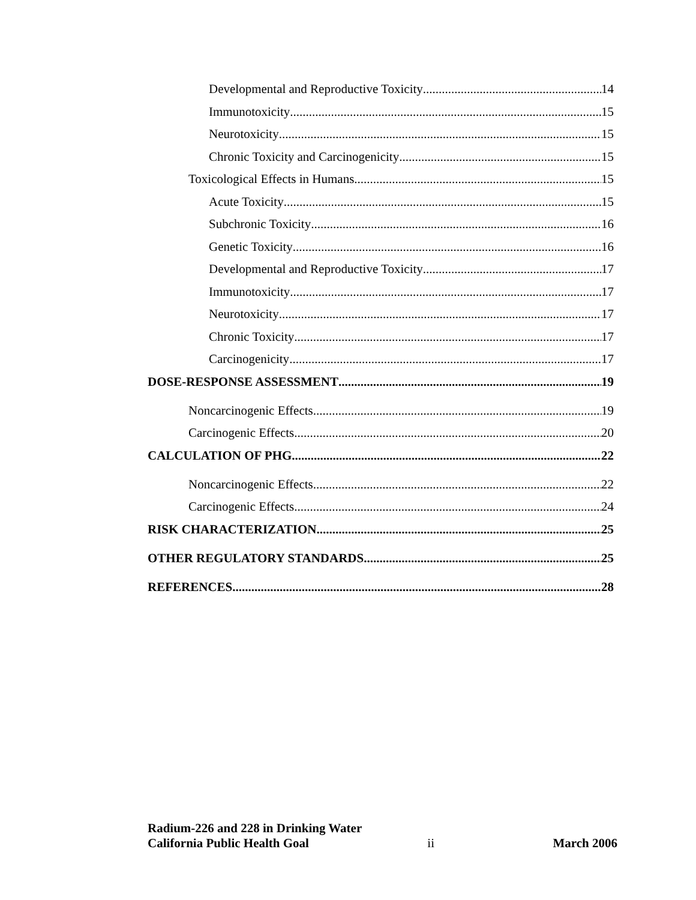Developmental and Reproductive Toxicity 14
Immunotoxicity 15
Neurotoxicity 15
Chronic Toxicity and Carcinogenicity 15
Toxicological Effects in Humans 15
Acute Toxicity 15
Subchronic Toxicity 16
Genetic Toxicity 16
Developmental and Reproductive Toxicity 17
Immunotoxicity 17
Neurotoxicity 17
Chronic Toxicity 17
Carcinogenicity 17
DOSE-RESPONSE ASSESSMENT 19
Noncarcinogenic Effects 19
Carcinogenic Effects 20
CALCULATION OF PHG 22
Noncarcinogenic Effects 22
Carcinogenic Effects 24
RISK CHARACTERIZATION 25
OTHER REGULATORY STANDARDS 25
REFERENCES 28
Radium-226 and 228 in Drinking Water
California Public Health Goal ii March 2006